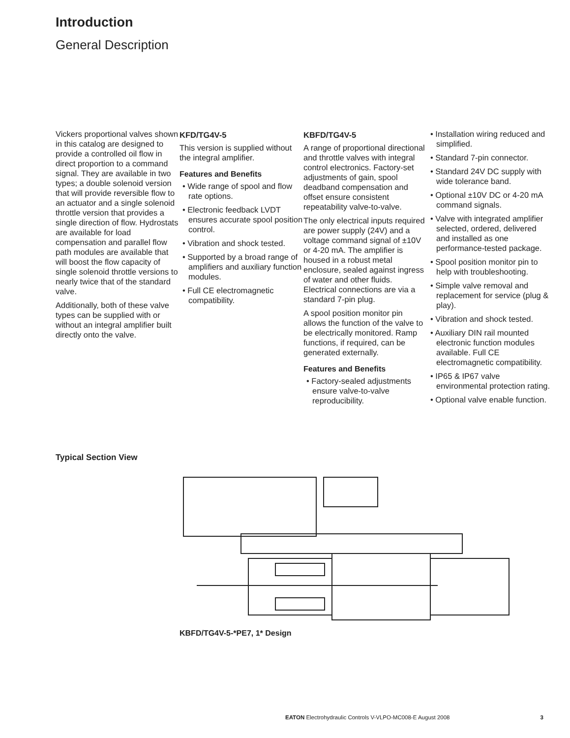Introduction
General Description
Vickers proportional valves shown in this catalog are designed to provide a controlled oil flow in direct proportion to a command signal. They are available in two types; a double solenoid version that will provide reversible flow to an actuator and a single solenoid throttle version that provides a single direction of flow. Hydrostats are available for load compensation and parallel flow path modules are available that will boost the flow capacity of single solenoid throttle versions to nearly twice that of the standard valve.
Additionally, both of these valve types can be supplied with or without an integral amplifier built directly onto the valve.
KFD/TG4V-5
This version is supplied without the integral amplifier.
Features and Benefits
• Wide range of spool and flow rate options.
• Electronic feedback LVDT ensures accurate spool position control.
• Vibration and shock tested.
• Supported by a broad range of amplifiers and auxiliary function modules.
• Full CE electromagnetic compatibility.
KBFD/TG4V-5
A range of proportional directional and throttle valves with integral control electronics. Factory-set adjustments of gain, spool deadband compensation and offset ensure consistent repeatability valve-to-valve.
The only electrical inputs required are power supply (24V) and a voltage command signal of ±10V or 4-20 mA. The amplifier is housed in a robust metal enclosure, sealed against ingress of water and other fluids. Electrical connections are via a standard 7-pin plug.
A spool position monitor pin allows the function of the valve to be electrically monitored. Ramp functions, if required, can be generated externally.
Features and Benefits
• Factory-sealed adjustments ensure valve-to-valve reproducibility.
• Installation wiring reduced and simplified.
• Standard 7-pin connector.
• Standard 24V DC supply with wide tolerance band.
• Optional ±10V DC or 4-20 mA command signals.
• Valve with integrated amplifier selected, ordered, delivered and installed as one performance-tested package.
• Spool position monitor pin to help with troubleshooting.
• Simple valve removal and replacement for service (plug & play).
• Vibration and shock tested.
• Auxiliary DIN rail mounted electronic function modules available. Full CE electromagnetic compatibility.
• IP65 & IP67 valve environmental protection rating.
• Optional valve enable function.
Typical Section View
KBFD/TG4V-5-*PE7, 1* Design
EATON Electrohydraulic Controls V-VLPO-MC008-E August 2008 3